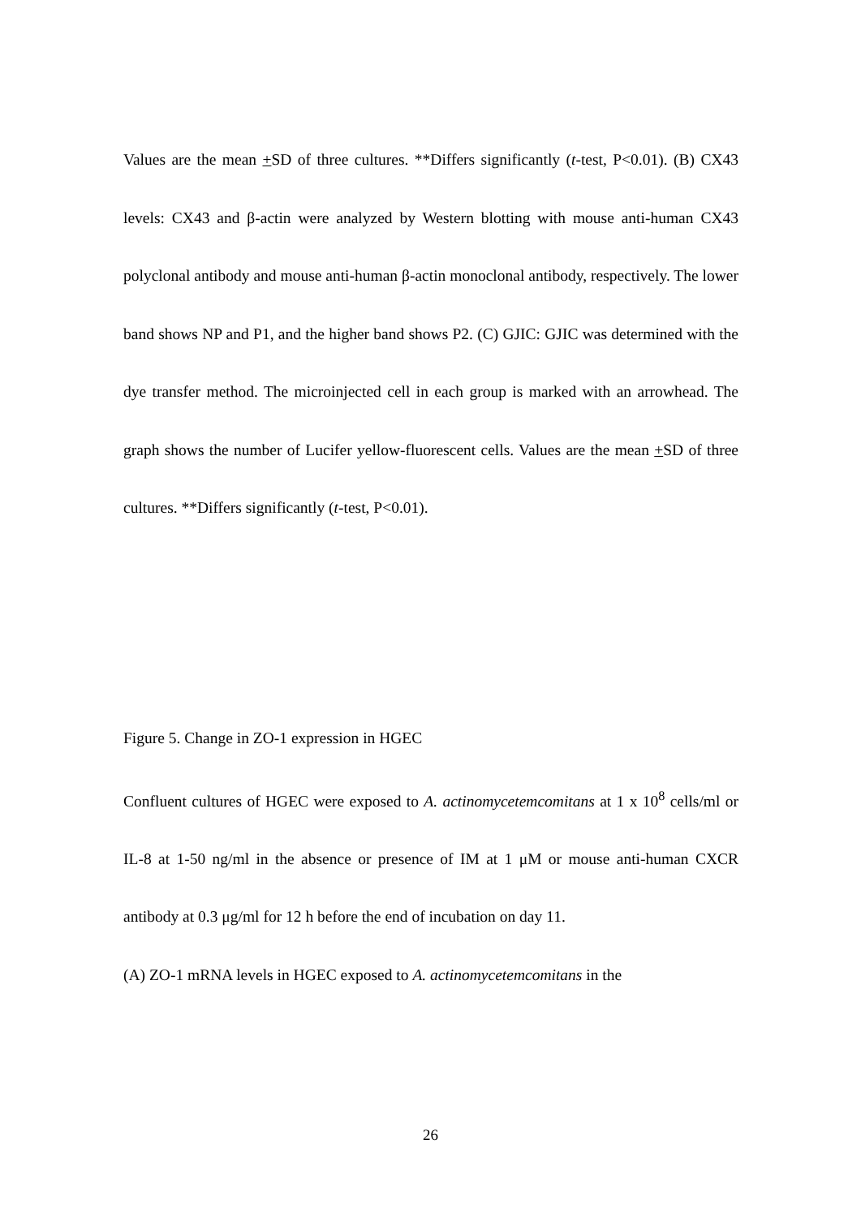Values are the mean +SD of three cultures. **Differs significantly (t-test, P<0.01). (B) CX43 levels: CX43 and β-actin were analyzed by Western blotting with mouse anti-human CX43 polyclonal antibody and mouse anti-human β-actin monoclonal antibody, respectively. The lower band shows NP and P1, and the higher band shows P2. (C) GJIC: GJIC was determined with the dye transfer method. The microinjected cell in each group is marked with an arrowhead. The graph shows the number of Lucifer yellow-fluorescent cells. Values are the mean +SD of three cultures. **Differs significantly (t-test, P<0.01).
Figure 5. Change in ZO-1 expression in HGEC
Confluent cultures of HGEC were exposed to A. actinomycetemcomitans at 1 x 10<sup>8</sup> cells/ml or IL-8 at 1-50 ng/ml in the absence or presence of IM at 1 μM or mouse anti-human CXCR antibody at 0.3 μg/ml for 12 h before the end of incubation on day 11.
(A) ZO-1 mRNA levels in HGEC exposed to A. actinomycetemcomitans in the
26